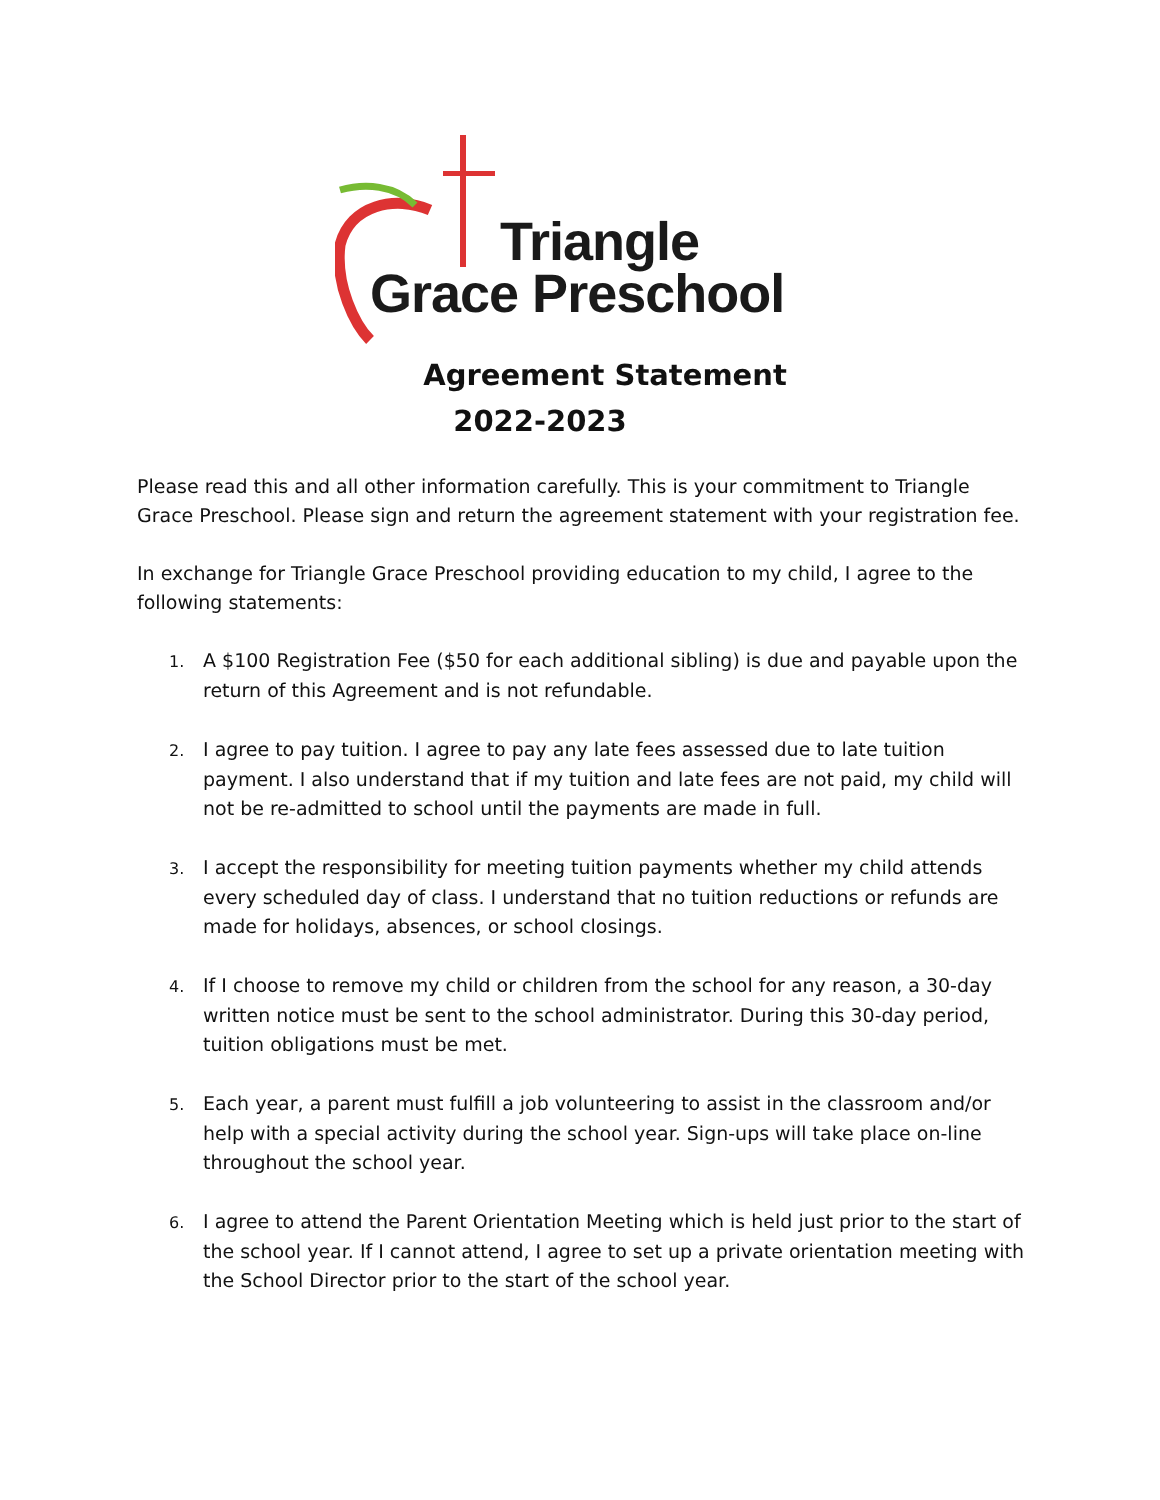Triangle
Grace Preschool
Agreement Statement
2022-2023
Please read this and all other information carefully. This is your commitment to Triangle Grace Preschool. Please sign and return the agreement statement with your registration fee.
In exchange for Triangle Grace Preschool providing education to my child, I agree to the following statements:
1. A $100 Registration Fee ($50 for each additional sibling) is due and payable upon the return of this Agreement and is not refundable.
2. I agree to pay tuition. I agree to pay any late fees assessed due to late tuition payment. I also understand that if my tuition and late fees are not paid, my child will not be re-admitted to school until the payments are made in full.
3. I accept the responsibility for meeting tuition payments whether my child attends every scheduled day of class. I understand that no tuition reductions or refunds are made for holidays, absences, or school closings.
4. If I choose to remove my child or children from the school for any reason, a 30-day written notice must be sent to the school administrator. During this 30-day period, tuition obligations must be met.
5. Each year, a parent must fulfill a job volunteering to assist in the classroom and/or help with a special activity during the school year. Sign-ups will take place on-line throughout the school year.
6. I agree to attend the Parent Orientation Meeting which is held just prior to the start of the school year. If I cannot attend, I agree to set up a private orientation meeting with the School Director prior to the start of the school year.